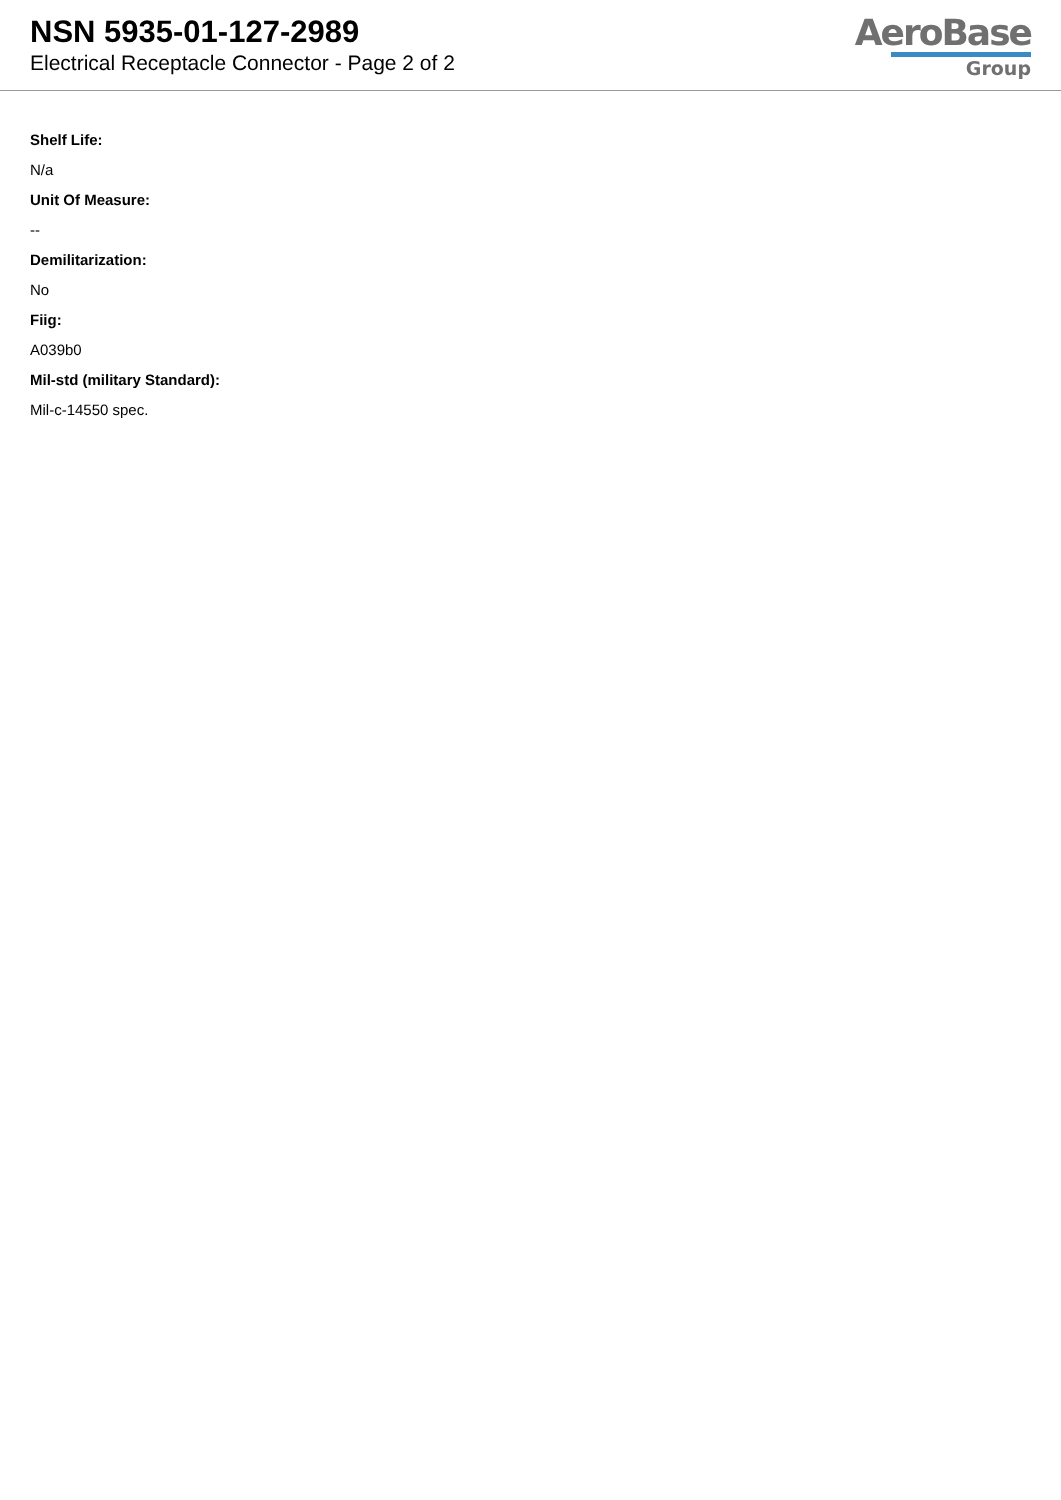NSN 5935-01-127-2989
Electrical Receptacle Connector - Page 2 of 2
AeroBase
Group
Shelf Life:
N/a
Unit Of Measure:
--
Demilitarization:
No
Fiig:
A039b0
Mil-std (military Standard):
Mil-c-14550 spec.